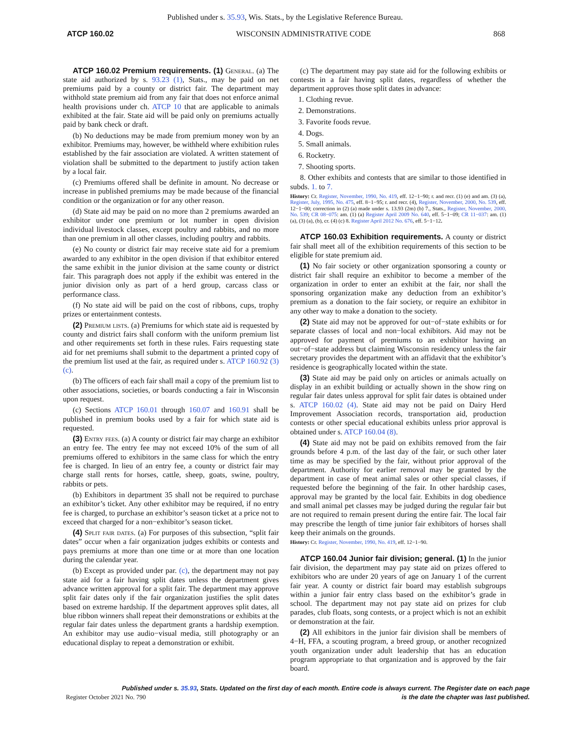Published under s. 35.93, Wis. Stats., by the Legislative Reference Bureau.
ATCP 160.02 WISCONSIN ADMINISTRATIVE CODE 868
ATCP 160.02 Premium requirements. (1) General. (a) The state aid authorized by s. 93.23 (1), Stats., may be paid on net premiums paid by a county or district fair. The department may withhold state premium aid from any fair that does not enforce animal health provisions under ch. ATCP 10 that are applicable to animals exhibited at the fair. State aid will be paid only on premiums actually paid by bank check or draft.
(b) No deductions may be made from premium money won by an exhibitor. Premiums may, however, be withheld where exhibition rules established by the fair association are violated. A written statement of violation shall be submitted to the department to justify action taken by a local fair.
(c) Premiums offered shall be definite in amount. No decrease or increase in published premiums may be made because of the financial condition or the organization or for any other reason.
(d) State aid may be paid on no more than 2 premiums awarded an exhibitor under one premium or lot number in open division individual livestock classes, except poultry and rabbits, and no more than one premium in all other classes, including poultry and rabbits.
(e) No county or district fair may receive state aid for a premium awarded to any exhibitor in the open division if that exhibitor entered the same exhibit in the junior division at the same county or district fair. This paragraph does not apply if the exhibit was entered in the junior division only as part of a herd group, carcass class or performance class.
(f) No state aid will be paid on the cost of ribbons, cups, trophy prizes or entertainment contests.
(2) Premium lists. (a) Premiums for which state aid is requested by county and district fairs shall conform with the uniform premium list and other requirements set forth in these rules. Fairs requesting state aid for net premiums shall submit to the department a printed copy of the premium list used at the fair, as required under s. ATCP 160.92 (3) (c).
(b) The officers of each fair shall mail a copy of the premium list to other associations, societies, or boards conducting a fair in Wisconsin upon request.
(c) Sections ATCP 160.01 through 160.07 and 160.91 shall be published in premium books used by a fair for which state aid is requested.
(3) Entry fees. (a) A county or district fair may charge an exhibitor an entry fee. The entry fee may not exceed 10% of the sum of all premiums offered to exhibitors in the same class for which the entry fee is charged. In lieu of an entry fee, a county or district fair may charge stall rents for horses, cattle, sheep, goats, swine, poultry, rabbits or pets.
(b) Exhibitors in department 35 shall not be required to purchase an exhibitor’s ticket. Any other exhibitor may be required, if no entry fee is charged, to purchase an exhibitor’s season ticket at a price not to exceed that charged for a non−exhibitor’s season ticket.
(4) Split fair dates. (a) For purposes of this subsection, “split fair dates” occur when a fair organization judges exhibits or contests and pays premiums at more than one time or at more than one location during the calendar year.
(b) Except as provided under par. (c), the department may not pay state aid for a fair having split dates unless the department gives advance written approval for a split fair. The department may approve split fair dates only if the fair organization justifies the split dates based on extreme hardship. If the department approves split dates, all blue ribbon winners shall repeat their demonstrations or exhibits at the regular fair dates unless the department grants a hardship exemption. An exhibitor may use audio−visual media, still photography or an educational display to repeat a demonstration or exhibit.
(c) The department may pay state aid for the following exhibits or contests in a fair having split dates, regardless of whether the department approves those split dates in advance:
1. Clothing revue.
2. Demonstrations.
3. Favorite foods revue.
4. Dogs.
5. Small animals.
6. Rocketry.
7. Shooting sports.
8. Other exhibits and contests that are similar to those identified in subds. 1. to 7.
History: Cr. Register, November, 1990, No. 419, eff. 12−1−90; r. and recr. (1) (e) and am. (3) (a), Register, July, 1995, No. 475, eff. 8−1−95; r. and recr. (4), Register, November, 2000, No. 539, eff. 12−1−00; correction in (2) (a) made under s. 13.93 (2m) (b) 7., Stats., Register, November, 2000, No. 539; CR 08−075: am. (1) (a) Register April 2009 No. 640, eff. 5−1−09; CR 11−037: am. (1) (a), (3) (a), (b), cr. (4) (c) 8. Register April 2012 No. 676, eff. 5−1−12.
ATCP 160.03 Exhibition requirements. A county or district fair shall meet all of the exhibition requirements of this section to be eligible for state premium aid.
(1) No fair society or other organization sponsoring a county or district fair shall require an exhibitor to become a member of the organization in order to enter an exhibit at the fair, nor shall the sponsoring organization make any deduction from an exhibitor’s premium as a donation to the fair society, or require an exhibitor in any other way to make a donation to the society.
(2) State aid may not be approved for out−of−state exhibits or for separate classes of local and non−local exhibitors. Aid may not be approved for payment of premiums to an exhibitor having an out−of−state address but claiming Wisconsin residency unless the fair secretary provides the department with an affidavit that the exhibitor’s residence is geographically located within the state.
(3) State aid may be paid only on articles or animals actually on display in an exhibit building or actually shown in the show ring on regular fair dates unless approval for split fair dates is obtained under s. ATCP 160.02 (4). State aid may not be paid on Dairy Herd Improvement Association records, transportation aid, production contests or other special educational exhibits unless prior approval is obtained under s. ATCP 160.04 (8).
(4) State aid may not be paid on exhibits removed from the fair grounds before 4 p.m. of the last day of the fair, or such other later time as may be specified by the fair, without prior approval of the department. Authority for earlier removal may be granted by the department in case of meat animal sales or other special classes, if requested before the beginning of the fair. In other hardship cases, approval may be granted by the local fair. Exhibits in dog obedience and small animal pet classes may be judged during the regular fair but are not required to remain present during the entire fair. The local fair may prescribe the length of time junior fair exhibitors of horses shall keep their animals on the grounds.
History: Cr. Register, November, 1990, No. 419, eff. 12−1−90.
ATCP 160.04 Junior fair division; general. (1) In the junior fair division, the department may pay state aid on prizes offered to exhibitors who are under 20 years of age on January 1 of the current fair year. A county or district fair board may establish subgroups within a junior fair entry class based on the exhibitor’s grade in school. The department may not pay state aid on prizes for club parades, club floats, song contests, or a project which is not an exhibit or demonstration at the fair.
(2) All exhibitors in the junior fair division shall be members of 4−H, FFA, a scouting program, a breed group, or another recognized youth organization under adult leadership that has an education program appropriate to that organization and is approved by the fair board.
Published under s. 35.93, Stats. Updated on the first day of each month. Entire code is always current. The Register date on each page
Register October 2021 No. 790 is the date the chapter was last published.